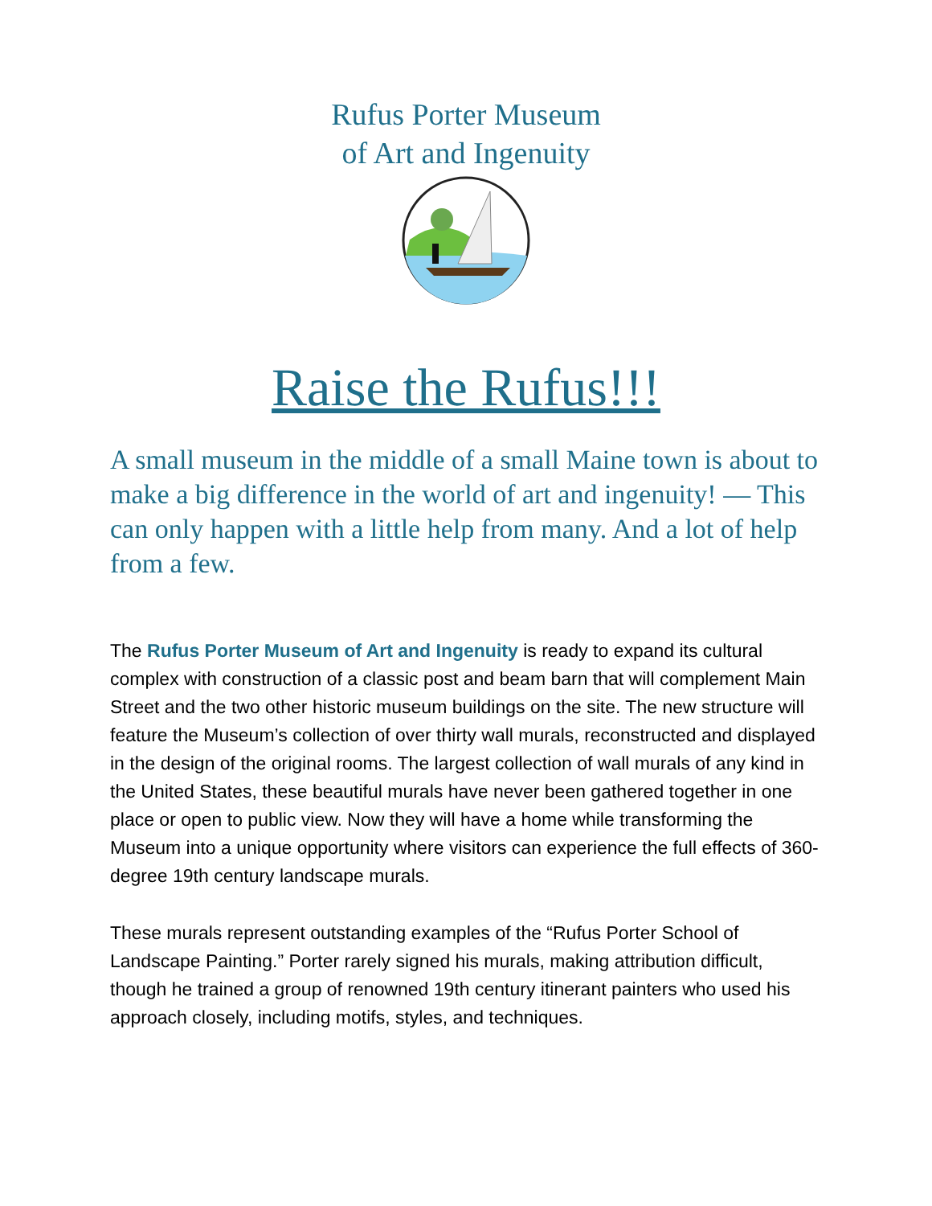Rufus Porter Museum
of Art and Ingenuity
Raise the Rufus!!!
A small museum in the middle of a small Maine town is about to make a big difference in the world of art and ingenuity! — This can only happen with a little help from many. And a lot of help from a few.
The Rufus Porter Museum of Art and Ingenuity is ready to expand its cultural complex with construction of a classic post and beam barn that will complement Main Street and the two other historic museum buildings on the site. The new structure will feature the Museum’s collection of over thirty wall murals, reconstructed and displayed in the design of the original rooms. The largest collection of wall murals of any kind in the United States, these beautiful murals have never been gathered together in one place or open to public view. Now they will have a home while transforming the Museum into a unique opportunity where visitors can experience the full effects of 360-degree 19th century landscape murals.
These murals represent outstanding examples of the “Rufus Porter School of Landscape Painting.” Porter rarely signed his murals, making attribution difficult, though he trained a group of renowned 19th century itinerant painters who used his approach closely, including motifs, styles, and techniques.